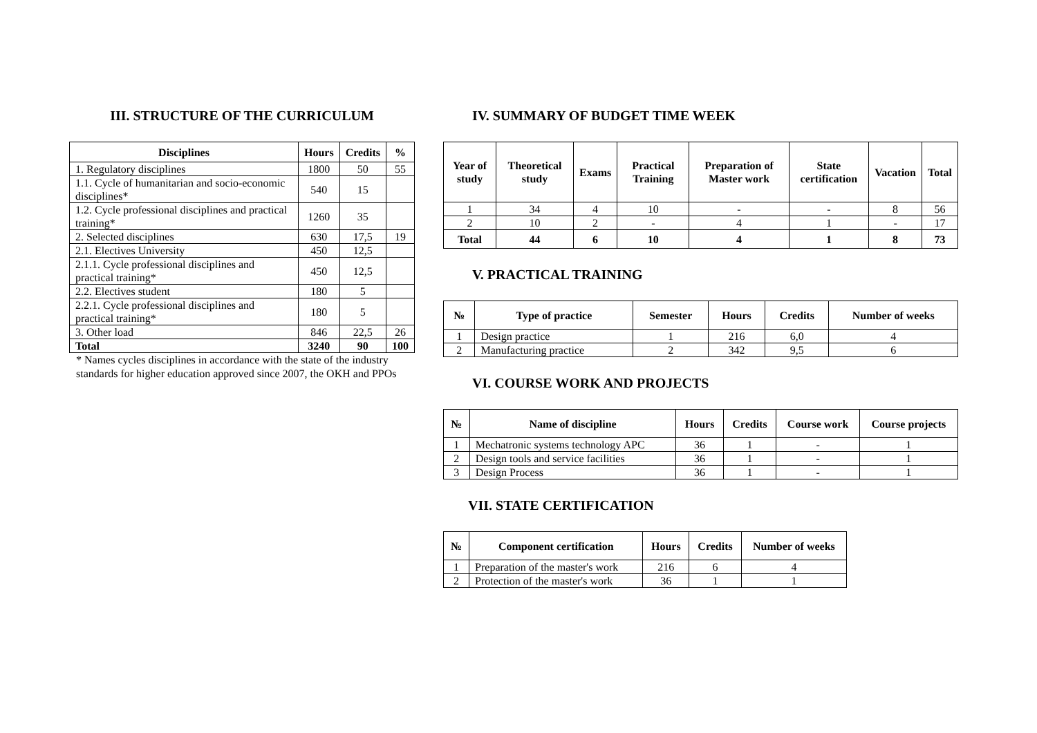III. STRUCTURE OF THE CURRICULUM
| Disciplines | Hours | Credits | % |
| --- | --- | --- | --- |
| 1. Regulatory disciplines | 1800 | 50 | 55 |
| 1.1. Cycle of humanitarian and socio-economic disciplines* | 540 | 15 | |
| 1.2. Cycle professional disciplines and practical training* | 1260 | 35 | |
| 2. Selected disciplines | 630 | 17,5 | 19 |
| 2.1. Electives University | 450 | 12,5 | |
| 2.1.1. Cycle professional disciplines and practical training* | 450 | 12,5 | |
| 2.2. Electives student | 180 | 5 | |
| 2.2.1. Cycle professional disciplines and practical training* | 180 | 5 | |
| 3. Other load | 846 | 22,5 | 26 |
| Total | 3240 | 90 | 100 |
* Names cycles disciplines in accordance with the state of the industry standards for higher education approved since 2007, the OKH and PPOs
IV. SUMMARY OF BUDGET TIME WEEK
| Year of study | Theoretical study | Exams | Practical Training | Preparation of Master work | State certification | Vacation | Total |
| --- | --- | --- | --- | --- | --- | --- | --- |
| 1 | 34 | 4 | 10 | - | - | 8 | 56 |
| 2 | 10 | 2 | - | 4 | 1 | - | 17 |
| Total | 44 | 6 | 10 | 4 | 1 | 8 | 73 |
V. PRACTICAL TRAINING
| № | Type of practice | Semester | Hours | Credits | Number of weeks |
| --- | --- | --- | --- | --- | --- |
| 1 | Design practice | 1 | 216 | 6,0 | 4 |
| 2 | Manufacturing practice | 2 | 342 | 9,5 | 6 |
VI. COURSE WORK AND PROJECTS
| № | Name of discipline | Hours | Credits | Course work | Course projects |
| --- | --- | --- | --- | --- | --- |
| 1 | Mechatronic systems technology APC | 36 | 1 | - | 1 |
| 2 | Design tools and service facilities | 36 | 1 | - | 1 |
| 3 | Design Process | 36 | 1 | - | 1 |
VII. STATE CERTIFICATION
| № | Component certification | Hours | Credits | Number of weeks |
| --- | --- | --- | --- | --- |
| 1 | Preparation of the master's work | 216 | 6 | 4 |
| 2 | Protection of the master's work | 36 | 1 | 1 |